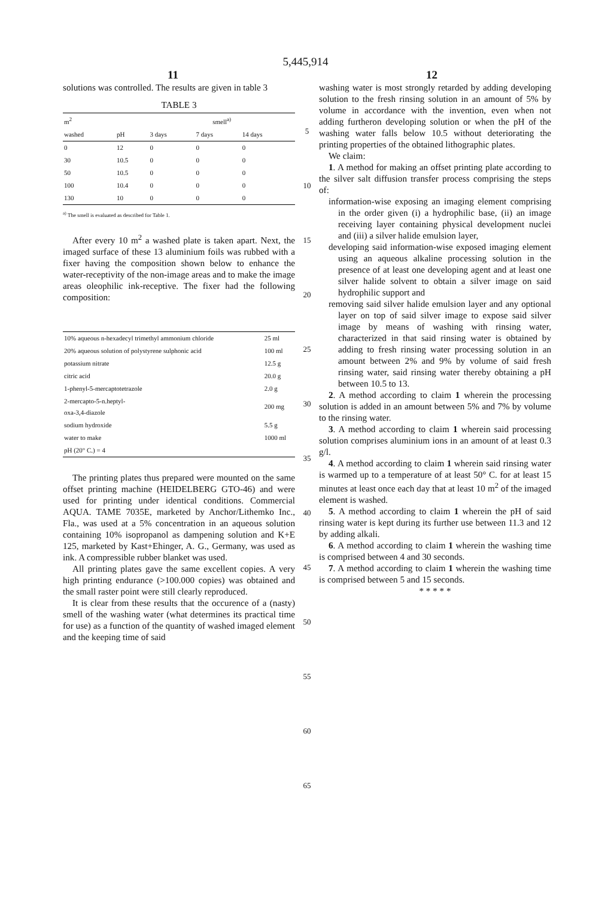5,445,914
11 12
solutions was controlled. The results are given in table 3
TABLE 3
| m<sup>2</sup> | | smell<sup>a)</sup> | | |
| --- | --- | --- | --- | --- |
| washed | pH | 3 days | 7 days | 14 days |
| 0 | 12 | 0 | 0 | 0 |
| 30 | 10.5 | 0 | 0 | 0 |
| 50 | 10.5 | 0 | 0 | 0 |
| 100 | 10.4 | 0 | 0 | 0 |
| 130 | 10 | 0 | 0 | 0 |
<sup>a)</sup> The smell is evaluated as described for Table 1.
After every 10 m<sup>2</sup> a washed plate is taken apart. Next, the imaged surface of these 13 aluminium foils was rubbed with a fixer having the composition shown below to enhance the water-receptivity of the non-image areas and to make the image areas oleophilic ink-receptive. The fixer had the following composition:
| 10% aqueous n-hexadecyl trimethyl ammonium chloride | 25 ml |
| 20% aqueous solution of polystyrene sulphonic acid | 100 ml |
| potassium nitrate | 12.5 g |
| citric acid | 20.0 g |
| 1-phenyl-5-mercaptotetrazole | 2.0 g |
| 2-mercapto-5-n.heptyl- oxa-3,4-diazole | 200 mg |
| sodium hydroxide | 5.5 g |
| water to make | 1000 ml |
| pH (20° C.) = 4 | |
The printing plates thus prepared were mounted on the same offset printing machine (HEIDELBERG GTO-46) and were used for printing under identical conditions. Commercial AQUA. TAME 7035E, marketed by Anchor/Lithemko Inc., Fla., was used at a 5% concentration in an aqueous solution containing 10% isopropanol as dampening solution and K+E 125, marketed by Kast+Ehinger, A. G., Germany, was used as ink. A compressible rubber blanket was used.
All printing plates gave the same excellent copies. A very high printing endurance (>100.000 copies) was obtained and the small raster point were still clearly reproduced.
It is clear from these results that the occurence of a (nasty) smell of the washing water (what determines its practical time for use) as a function of the quantity of washed imaged element and the keeping time of said
5
10
15
20
25
30
35
40
45
50
55
60
65
washing water is most strongly retarded by adding developing solution to the fresh rinsing solution in an amount of 5% by volume in accordance with the invention, even when not adding furtheron developing solution or when the pH of the washing water falls below 10.5 without deteriorating the printing properties of the obtained lithographic plates.
We claim:
1. A method for making an offset printing plate according to the silver salt diffusion transfer process comprising the steps of:
information-wise exposing an imaging element comprising in the order given (i) a hydrophilic base, (ii) an image receiving layer containing physical development nuclei and (iii) a silver halide emulsion layer,
developing said information-wise exposed imaging element using an aqueous alkaline processing solution in the presence of at least one developing agent and at least one silver halide solvent to obtain a silver image on said hydrophilic support and
removing said silver halide emulsion layer and any optional layer on top of said silver image to expose said silver image by means of washing with rinsing water, characterized in that said rinsing water is obtained by adding to fresh rinsing water processing solution in an amount between 2% and 9% by volume of said fresh rinsing water, said rinsing water thereby obtaining a pH between 10.5 to 13.
2. A method according to claim 1 wherein the processing solution is added in an amount between 5% and 7% by volume to the rinsing water.
3. A method according to claim 1 wherein said processing solution comprises aluminium ions in an amount of at least 0.3 g/l.
4. A method according to claim 1 wherein said rinsing water is warmed up to a temperature of at least 50° C. for at least 15 minutes at least once each day that at least 10 m<sup>2</sup> of the imaged element is washed.
5. A method according to claim 1 wherein the pH of said rinsing water is kept during its further use between 11.3 and 12 by adding alkali.
6. A method according to claim 1 wherein the washing time is comprised between 4 and 30 seconds.
7. A method according to claim 1 wherein the washing time is comprised between 5 and 15 seconds.
* * * * *